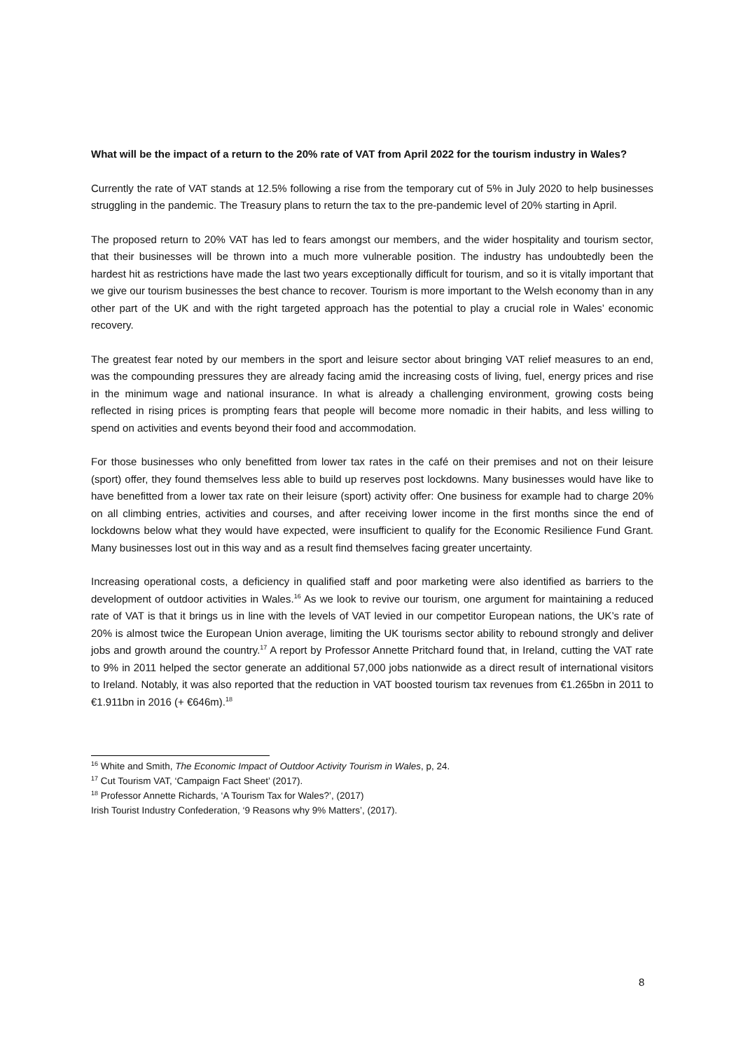What will be the impact of a return to the 20% rate of VAT from April 2022 for the tourism industry in Wales?
Currently the rate of VAT stands at 12.5% following a rise from the temporary cut of 5% in July 2020 to help businesses struggling in the pandemic. The Treasury plans to return the tax to the pre-pandemic level of 20% starting in April.
The proposed return to 20% VAT has led to fears amongst our members, and the wider hospitality and tourism sector, that their businesses will be thrown into a much more vulnerable position. The industry has undoubtedly been the hardest hit as restrictions have made the last two years exceptionally difficult for tourism, and so it is vitally important that we give our tourism businesses the best chance to recover. Tourism is more important to the Welsh economy than in any other part of the UK and with the right targeted approach has the potential to play a crucial role in Wales’ economic recovery.
The greatest fear noted by our members in the sport and leisure sector about bringing VAT relief measures to an end, was the compounding pressures they are already facing amid the increasing costs of living, fuel, energy prices and rise in the minimum wage and national insurance. In what is already a challenging environment, growing costs being reflected in rising prices is prompting fears that people will become more nomadic in their habits, and less willing to spend on activities and events beyond their food and accommodation.
For those businesses who only benefitted from lower tax rates in the café on their premises and not on their leisure (sport) offer, they found themselves less able to build up reserves post lockdowns. Many businesses would have like to have benefitted from a lower tax rate on their leisure (sport) activity offer: One business for example had to charge 20% on all climbing entries, activities and courses, and after receiving lower income in the first months since the end of lockdowns below what they would have expected, were insufficient to qualify for the Economic Resilience Fund Grant. Many businesses lost out in this way and as a result find themselves facing greater uncertainty.
Increasing operational costs, a deficiency in qualified staff and poor marketing were also identified as barriers to the development of outdoor activities in Wales.<sup>16</sup> As we look to revive our tourism, one argument for maintaining a reduced rate of VAT is that it brings us in line with the levels of VAT levied in our competitor European nations, the UK’s rate of 20% is almost twice the European Union average, limiting the UK tourisms sector ability to rebound strongly and deliver jobs and growth around the country.<sup>17</sup> A report by Professor Annette Pritchard found that, in Ireland, cutting the VAT rate to 9% in 2011 helped the sector generate an additional 57,000 jobs nationwide as a direct result of international visitors to Ireland. Notably, it was also reported that the reduction in VAT boosted tourism tax revenues from €1.265bn in 2011 to €1.911bn in 2016 (+ €646m).<sup>18</sup>
<sup>16</sup> White and Smith, The Economic Impact of Outdoor Activity Tourism in Wales, p, 24.
<sup>17</sup> Cut Tourism VAT, ‘Campaign Fact Sheet’ (2017).
<sup>18</sup> Professor Annette Richards, ‘A Tourism Tax for Wales?’, (2017)
Irish Tourist Industry Confederation, ‘9 Reasons why 9% Matters’, (2017).
8